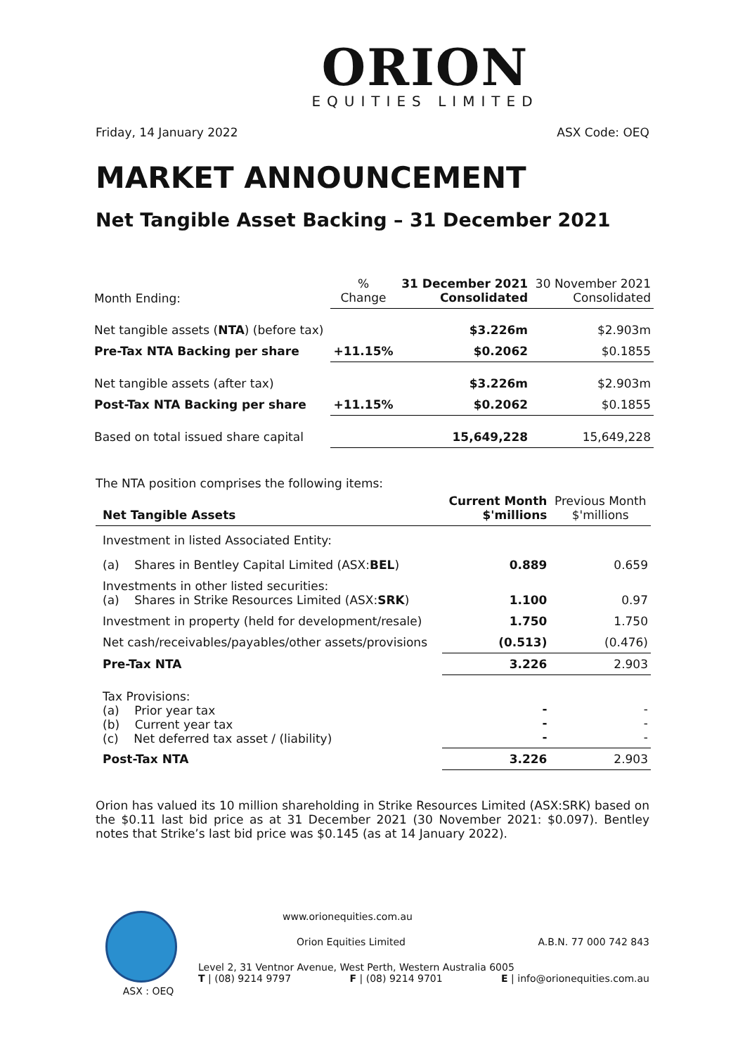ORION
EQUITIES LIMITED
Friday, 14 January 2022 ASX Code: OEQ
MARKET ANNOUNCEMENT
Net Tangible Asset Backing – 31 December 2021
| Month Ending: | % Change | 31 December 2021 Consolidated | 30 November 2021 Consolidated |
| Net tangible assets ( NTA ) (before tax) | | $3.226m | $2.903m |
| Pre-Tax NTA Backing per share | +11.15% | $0.2062 | $0.1855 |
| Net tangible assets (after tax) | | $3.226m | $2.903m |
| Post-Tax NTA Backing per share | +11.15% | $0.2062 | $0.1855 |
| Based on total issued share capital | | 15,649,228 | 15,649,228 |
The NTA position comprises the following items:
| Net Tangible Assets | Current Month $'millions | Previous Month $'millions |
| Investment in listed Associated Entity: | | |
| (a) Shares in Bentley Capital Limited (ASX: BEL ) | 0.889 | 0.659 |
| Investments in other listed securities: (a) Shares in Strike Resources Limited (ASX: SRK ) | 1.100 | 0.97 |
| Investment in property (held for development/resale) | 1.750 | 1.750 |
| Net cash/receivables/payables/other assets/provisions | (0.513) | (0.476) |
| Pre-Tax NTA | 3.226 | 2.903 |
| Tax Provisions: (a) Prior year tax (b) Current year tax (c) Net deferred tax asset / (liability) | - - - | - - - |
| Post-Tax NTA | 3.226 | 2.903 |
Orion has valued its 10 million shareholding in Strike Resources Limited (ASX:SRK) based on the $0.11 last bid price as at 31 December 2021 (30 November 2021: $0.097). Bentley notes that Strike’s last bid price was $0.145 (as at 14 January 2022).
ASX : OEQ www.orionequities.com.au
Orion Equities Limited A.B.N. 77 000 742 843
Level 2, 31 Ventnor Avenue, West Perth, Western Australia 6005
T | (08) 9214 9797 F | (08) 9214 9701 E | info@orionequities.com.au